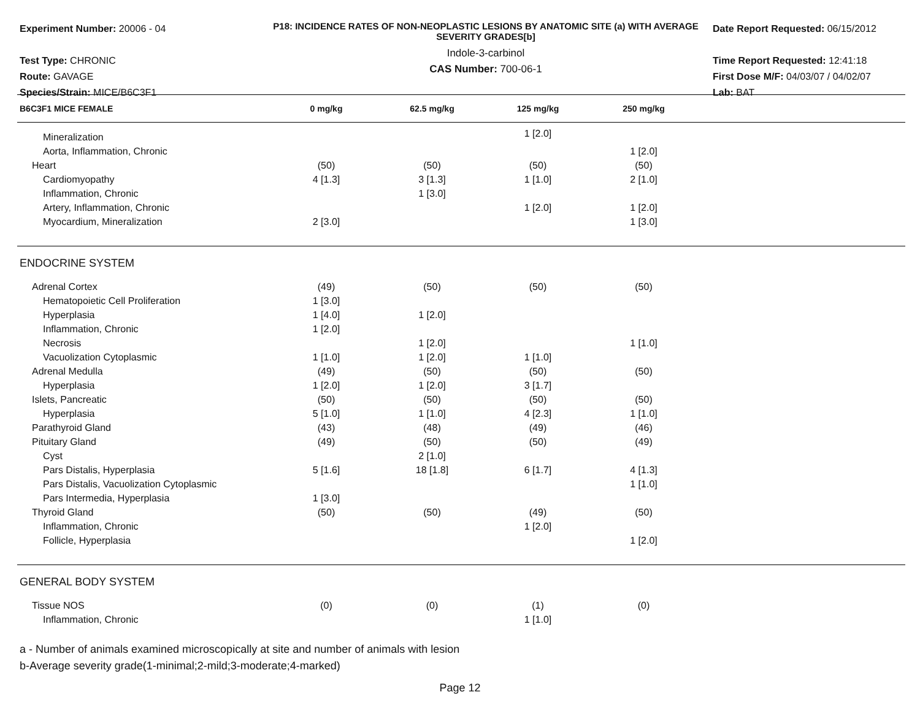Experiment Number: 20006 - 04
Test Type: CHRONIC
Route: GAVAGE
Species/Strain: MICE/B6C3F1
P18: INCIDENCE RATES OF NON-NEOPLASTIC LESIONS BY ANATOMIC SITE (a) WITH AVERAGE SEVERITY GRADES[b]
Indole-3-carbinol
CAS Number: 700-06-1
Date Report Requested: 06/15/2012
Time Report Requested: 12:41:18
First Dose M/F: 04/03/07 / 04/02/07
Lab: BAT
| B6C3F1 MICE FEMALE | 0 mg/kg | 62.5 mg/kg | 125 mg/kg | 250 mg/kg | |
| --- | --- | --- | --- | --- | --- |
| Mineralization | | | 1 [2.0] | | |
| Aorta, Inflammation, Chronic | | | | 1 [2.0] | |
| Heart | (50) | (50) | (50) | (50) | |
| Cardiomyopathy | 4 [1.3] | 3 [1.3] | 1 [1.0] | 2 [1.0] | |
| Inflammation, Chronic | | 1 [3.0] | | | |
| Artery, Inflammation, Chronic | | | 1 [2.0] | 1 [2.0] | |
| Myocardium, Mineralization | 2 [3.0] | | | 1 [3.0] | |
| ENDOCRINE SYSTEM | | | | | |
| Adrenal Cortex | (49) | (50) | (50) | (50) | |
| Hematopoietic Cell Proliferation | 1 [3.0] | | | | |
| Hyperplasia | 1 [4.0] | 1 [2.0] | | | |
| Inflammation, Chronic | 1 [2.0] | | | | |
| Necrosis | | 1 [2.0] | | 1 [1.0] | |
| Vacuolization Cytoplasmic | 1 [1.0] | 1 [2.0] | 1 [1.0] | | |
| Adrenal Medulla | (49) | (50) | (50) | (50) | |
| Hyperplasia | 1 [2.0] | 1 [2.0] | 3 [1.7] | | |
| Islets, Pancreatic | (50) | (50) | (50) | (50) | |
| Hyperplasia | 5 [1.0] | 1 [1.0] | 4 [2.3] | 1 [1.0] | |
| Parathyroid Gland | (43) | (48) | (49) | (46) | |
| Pituitary Gland | (49) | (50) | (50) | (49) | |
| Cyst | | 2 [1.0] | | | |
| Pars Distalis, Hyperplasia | 5 [1.6] | 18 [1.8] | 6 [1.7] | 4 [1.3] | |
| Pars Distalis, Vacuolization Cytoplasmic | | | | 1 [1.0] | |
| Pars Intermedia, Hyperplasia | 1 [3.0] | | | | |
| Thyroid Gland | (50) | (50) | (49) | (50) | |
| Inflammation, Chronic | | | 1 [2.0] | | |
| Follicle, Hyperplasia | | | | 1 [2.0] | |
| GENERAL BODY SYSTEM | | | | | |
| Tissue NOS | (0) | (0) | (1) | (0) | |
| Inflammation, Chronic | | | 1 [1.0] | | |
a - Number of animals examined microscopically at site and number of animals with lesion
b-Average severity grade(1-minimal;2-mild;3-moderate;4-marked)
Page 12